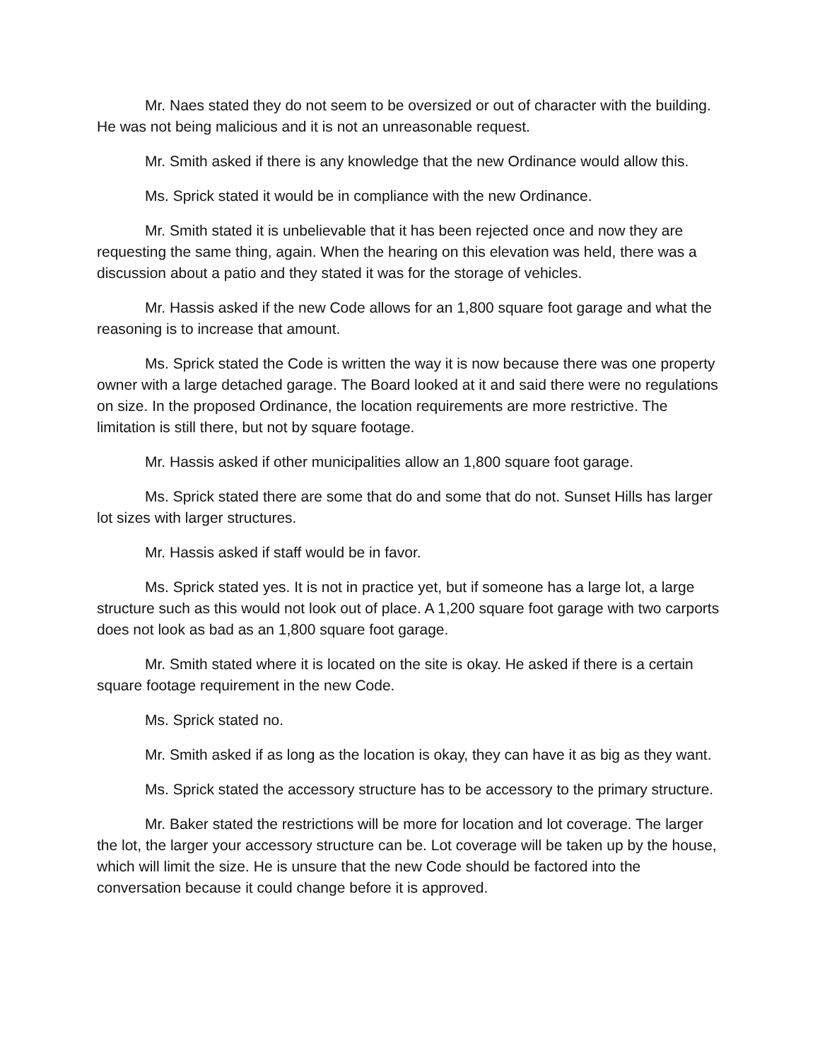Mr. Naes stated they do not seem to be oversized or out of character with the building. He was not being malicious and it is not an unreasonable request.
Mr. Smith asked if there is any knowledge that the new Ordinance would allow this.
Ms. Sprick stated it would be in compliance with the new Ordinance.
Mr. Smith stated it is unbelievable that it has been rejected once and now they are requesting the same thing, again. When the hearing on this elevation was held, there was a discussion about a patio and they stated it was for the storage of vehicles.
Mr. Hassis asked if the new Code allows for an 1,800 square foot garage and what the reasoning is to increase that amount.
Ms. Sprick stated the Code is written the way it is now because there was one property owner with a large detached garage. The Board looked at it and said there were no regulations on size. In the proposed Ordinance, the location requirements are more restrictive. The limitation is still there, but not by square footage.
Mr. Hassis asked if other municipalities allow an 1,800 square foot garage.
Ms. Sprick stated there are some that do and some that do not. Sunset Hills has larger lot sizes with larger structures.
Mr. Hassis asked if staff would be in favor.
Ms. Sprick stated yes. It is not in practice yet, but if someone has a large lot, a large structure such as this would not look out of place. A 1,200 square foot garage with two carports does not look as bad as an 1,800 square foot garage.
Mr. Smith stated where it is located on the site is okay. He asked if there is a certain square footage requirement in the new Code.
Ms. Sprick stated no.
Mr. Smith asked if as long as the location is okay, they can have it as big as they want.
Ms. Sprick stated the accessory structure has to be accessory to the primary structure.
Mr. Baker stated the restrictions will be more for location and lot coverage. The larger the lot, the larger your accessory structure can be. Lot coverage will be taken up by the house, which will limit the size. He is unsure that the new Code should be factored into the conversation because it could change before it is approved.